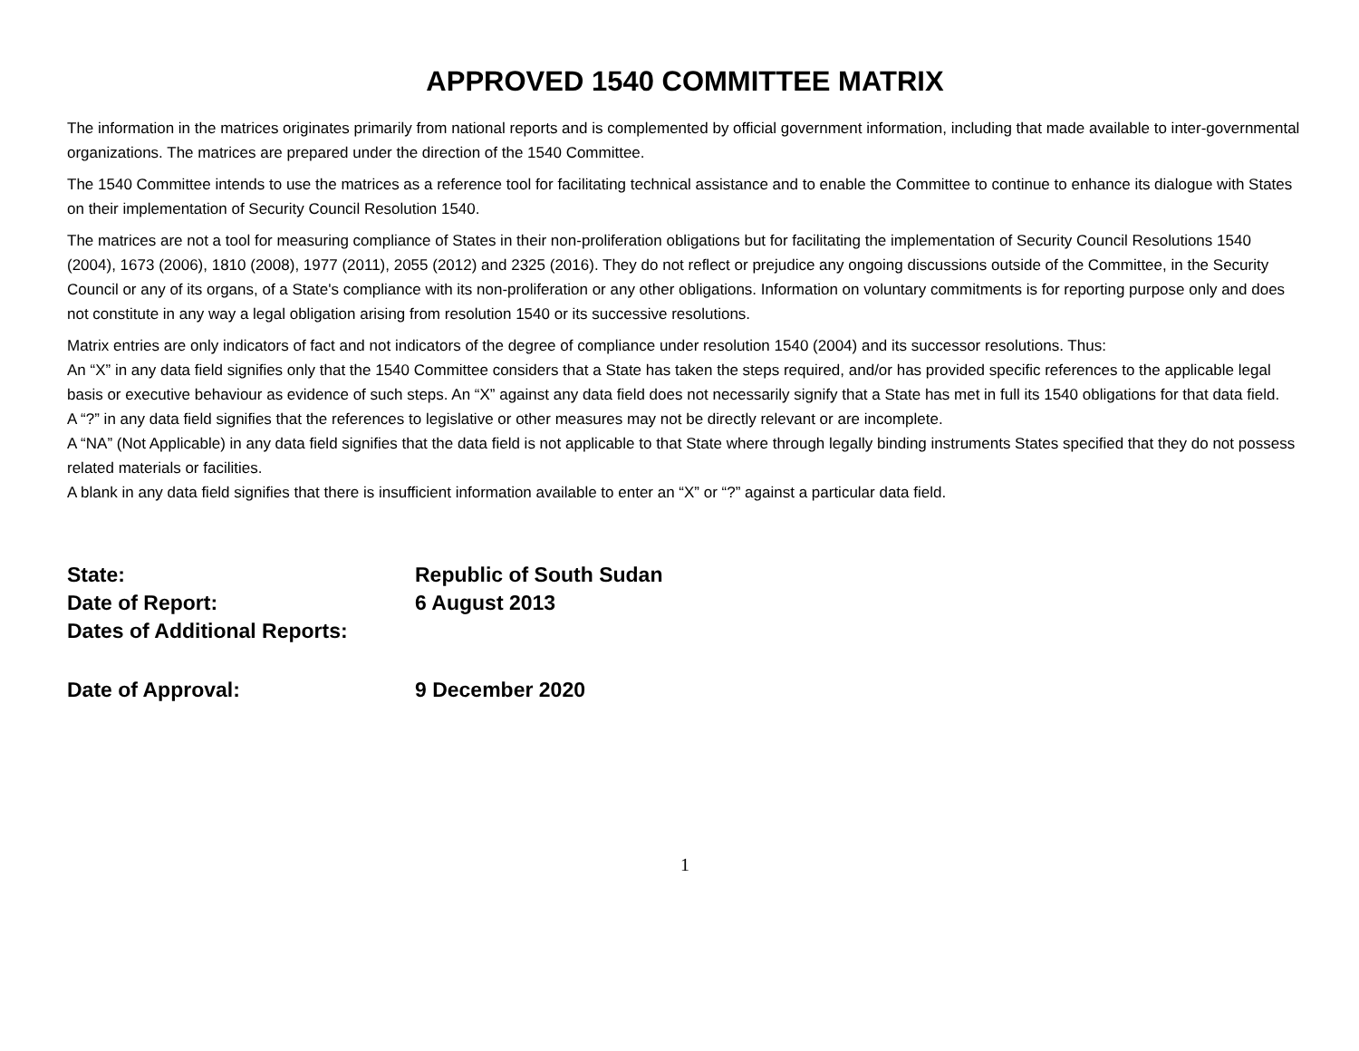APPROVED 1540 COMMITTEE MATRIX
The information in the matrices originates primarily from national reports and is complemented by official government information, including that made available to inter-governmental organizations. The matrices are prepared under the direction of the 1540 Committee.
The 1540 Committee intends to use the matrices as a reference tool for facilitating technical assistance and to enable the Committee to continue to enhance its dialogue with States on their implementation of Security Council Resolution 1540.
The matrices are not a tool for measuring compliance of States in their non-proliferation obligations but for facilitating the implementation of Security Council Resolutions 1540 (2004), 1673 (2006), 1810 (2008), 1977 (2011), 2055 (2012) and 2325 (2016). They do not reflect or prejudice any ongoing discussions outside of the Committee, in the Security Council or any of its organs, of a State's compliance with its non-proliferation or any other obligations. Information on voluntary commitments is for reporting purpose only and does not constitute in any way a legal obligation arising from resolution 1540 or its successive resolutions.
Matrix entries are only indicators of fact and not indicators of the degree of compliance under resolution 1540 (2004) and its successor resolutions. Thus:
An “X” in any data field signifies only that the 1540 Committee considers that a State has taken the steps required, and/or has provided specific references to the applicable legal basis or executive behaviour as evidence of such steps. An “X” against any data field does not necessarily signify that a State has met in full its 1540 obligations for that data field.
A “?” in any data field signifies that the references to legislative or other measures may not be directly relevant or are incomplete.
A “NA” (Not Applicable) in any data field signifies that the data field is not applicable to that State where through legally binding instruments States specified that they do not possess related materials or facilities.
A blank in any data field signifies that there is insufficient information available to enter an “X” or “?” against a particular data field.
State: Republic of South Sudan
Date of Report: 6 August 2013
Dates of Additional Reports:
Date of Approval: 9 December 2020
1